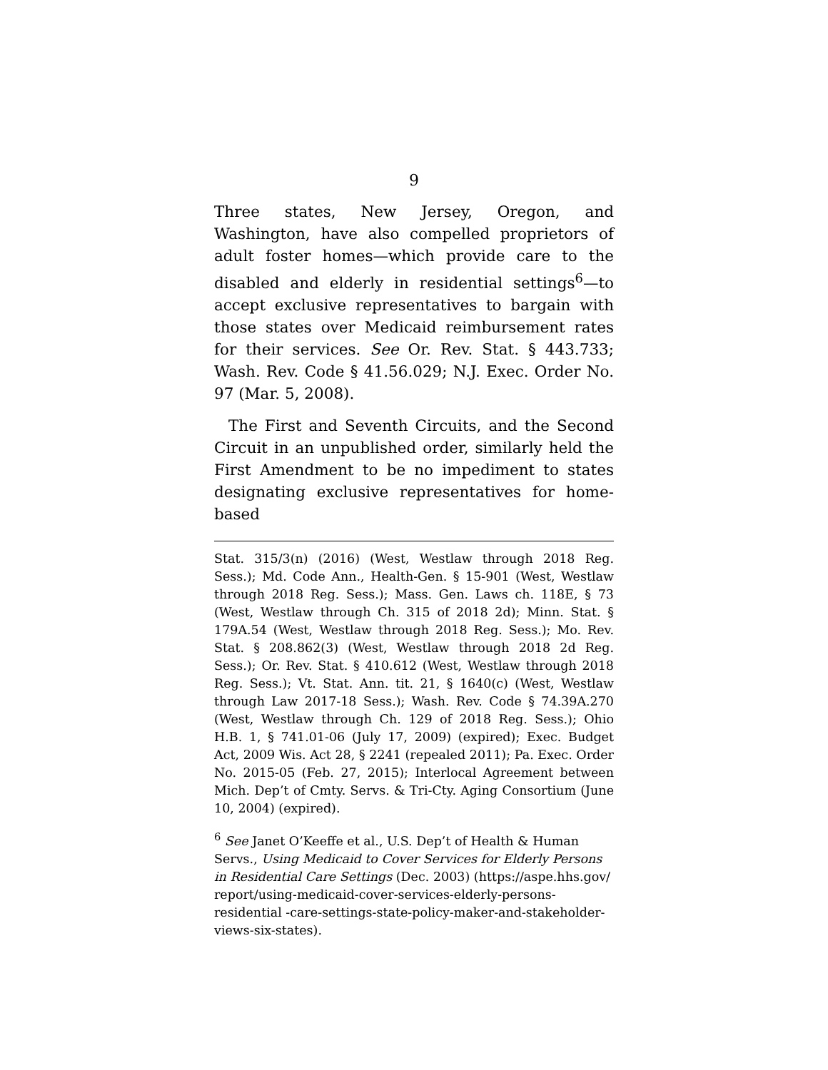9
Three states, New Jersey, Oregon, and Washington, have also compelled proprietors of adult foster homes—which provide care to the disabled and elderly in residential settings<sup>6</sup>—to accept exclusive representatives to bargain with those states over Medicaid reimbursement rates for their services. See Or. Rev. Stat. § 443.733; Wash. Rev. Code § 41.56.029; N.J. Exec. Order No. 97 (Mar. 5, 2008).
The First and Seventh Circuits, and the Second Circuit in an unpublished order, similarly held the First Amendment to be no impediment to states designating exclusive representatives for home-based
Stat. 315/3(n) (2016) (West, Westlaw through 2018 Reg. Sess.); Md. Code Ann., Health-Gen. § 15-901 (West, Westlaw through 2018 Reg. Sess.); Mass. Gen. Laws ch. 118E, § 73 (West, Westlaw through Ch. 315 of 2018 2d); Minn. Stat. § 179A.54 (West, Westlaw through 2018 Reg. Sess.); Mo. Rev. Stat. § 208.862(3) (West, Westlaw through 2018 2d Reg. Sess.); Or. Rev. Stat. § 410.612 (West, Westlaw through 2018 Reg. Sess.); Vt. Stat. Ann. tit. 21, § 1640(c) (West, Westlaw through Law 2017-18 Sess.); Wash. Rev. Code § 74.39A.270 (West, Westlaw through Ch. 129 of 2018 Reg. Sess.); Ohio H.B. 1, § 741.01-06 (July 17, 2009) (expired); Exec. Budget Act, 2009 Wis. Act 28, § 2241 (repealed 2011); Pa. Exec. Order No. 2015-05 (Feb. 27, 2015); Interlocal Agreement between Mich. Dep’t of Cmty. Servs. & Tri-Cty. Aging Consortium (June 10, 2004) (expired).
<sup>6</sup> See Janet O’Keeffe et al., U.S. Dep’t of Health & Human Servs., Using Medicaid to Cover Services for Elderly Persons in Residential Care Settings (Dec. 2003) (https://aspe.hhs.gov/ report/using-medicaid-cover-services-elderly-persons-residential -care-settings-state-policy-maker-and-stakeholder-views-six-states).